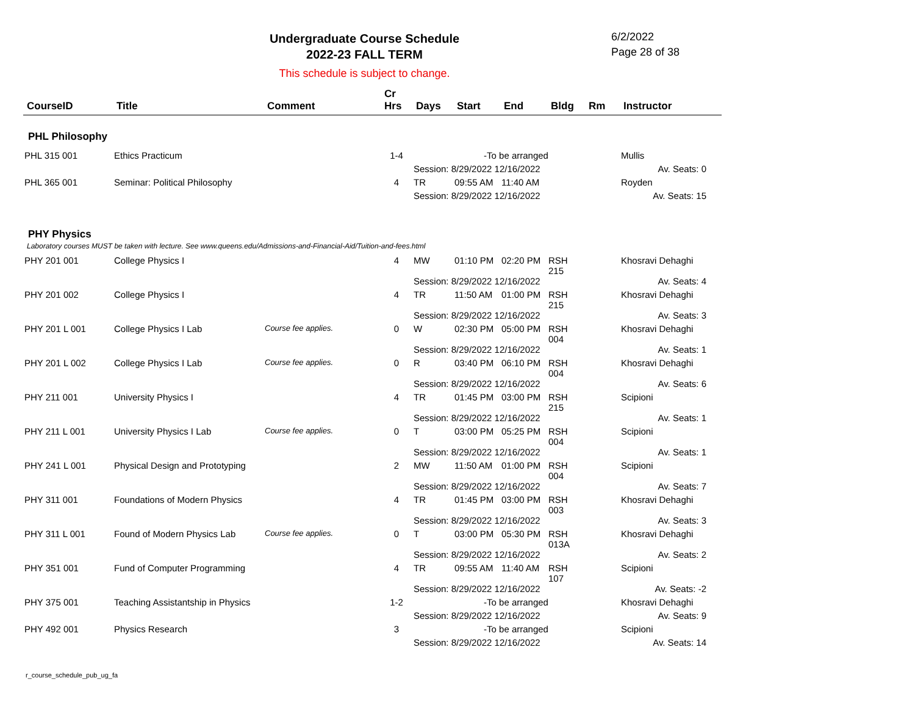Undergraduate Course Schedule
2022-23 FALL TERM
6/2/2022
Page 28 of 38
This schedule is subject to change.
| CourseID | Title | Comment | Cr Hrs | Days | Start | End | Bldg | Rm | Instructor |
| --- | --- | --- | --- | --- | --- | --- | --- | --- | --- |
| PHL Philosophy | | | | | | | | | |
| PHL 315 001 | Ethics Practicum | | 1-4 | -To be arranged | | | | | Mullis |
| | | | | Session: 8/29/2022 12/16/2022 | | | | | Av. Seats: 0 |
| PHL 365 001 | Seminar: Political Philosophy | | 4 | TR | 09:55 AM | 11:40 AM | | | Royden |
| | | | | Session: 8/29/2022 12/16/2022 | | | | | Av. Seats: 15 |
| PHY Physics | | | | | | | | | |
| Laboratory courses MUST be taken with lecture. See www.queens.edu/Admissions-and-Financial-Aid/Tuition-and-fees.html | | | | | | | | | |
| PHY 201 001 | College Physics I | | 4 | MW | 01:10 PM | 02:20 PM | RSH 215 | | Khosravi Dehaghi |
| | | | | Session: 8/29/2022 12/16/2022 | | | | | Av. Seats: 4 |
| PHY 201 002 | College Physics I | | 4 | TR | 11:50 AM | 01:00 PM | RSH 215 | | Khosravi Dehaghi |
| | | | | Session: 8/29/2022 12/16/2022 | | | | | Av. Seats: 3 |
| PHY 201 L 001 | College Physics I Lab | Course fee applies. | 0 | W | 02:30 PM | 05:00 PM | RSH 004 | | Khosravi Dehaghi |
| | | | | Session: 8/29/2022 12/16/2022 | | | | | Av. Seats: 1 |
| PHY 201 L 002 | College Physics I Lab | Course fee applies. | 0 | R | 03:40 PM | 06:10 PM | RSH 004 | | Khosravi Dehaghi |
| | | | | Session: 8/29/2022 12/16/2022 | | | | | Av. Seats: 6 |
| PHY 211 001 | University Physics I | | 4 | TR | 01:45 PM | 03:00 PM | RSH 215 | | Scipioni |
| | | | | Session: 8/29/2022 12/16/2022 | | | | | Av. Seats: 1 |
| PHY 211 L 001 | University Physics I Lab | Course fee applies. | 0 | T | 03:00 PM | 05:25 PM | RSH 004 | | Scipioni |
| | | | | Session: 8/29/2022 12/16/2022 | | | | | Av. Seats: 1 |
| PHY 241 L 001 | Physical Design and Prototyping | | 2 | MW | 11:50 AM | 01:00 PM | RSH 004 | | Scipioni |
| | | | | Session: 8/29/2022 12/16/2022 | | | | | Av. Seats: 7 |
| PHY 311 001 | Foundations of Modern Physics | | 4 | TR | 01:45 PM | 03:00 PM | RSH 003 | | Khosravi Dehaghi |
| | | | | Session: 8/29/2022 12/16/2022 | | | | | Av. Seats: 3 |
| PHY 311 L 001 | Found of Modern Physics Lab | Course fee applies. | 0 | T | 03:00 PM | 05:30 PM | RSH 013A | | Khosravi Dehaghi |
| | | | | Session: 8/29/2022 12/16/2022 | | | | | Av. Seats: 2 |
| PHY 351 001 | Fund of Computer Programming | | 4 | TR | 09:55 AM | 11:40 AM | RSH 107 | | Scipioni |
| | | | | Session: 8/29/2022 12/16/2022 | | | | | Av. Seats: -2 |
| PHY 375 001 | Teaching Assistantship in Physics | | 1-2 | -To be arranged | | | | | Khosravi Dehaghi |
| | | | | Session: 8/29/2022 12/16/2022 | | | | | Av. Seats: 9 |
| PHY 492 001 | Physics Research | | 3 | -To be arranged | | | | | Scipioni |
| | | | | Session: 8/29/2022 12/16/2022 | | | | | Av. Seats: 14 |
r_course_schedule_pub_ug_fa